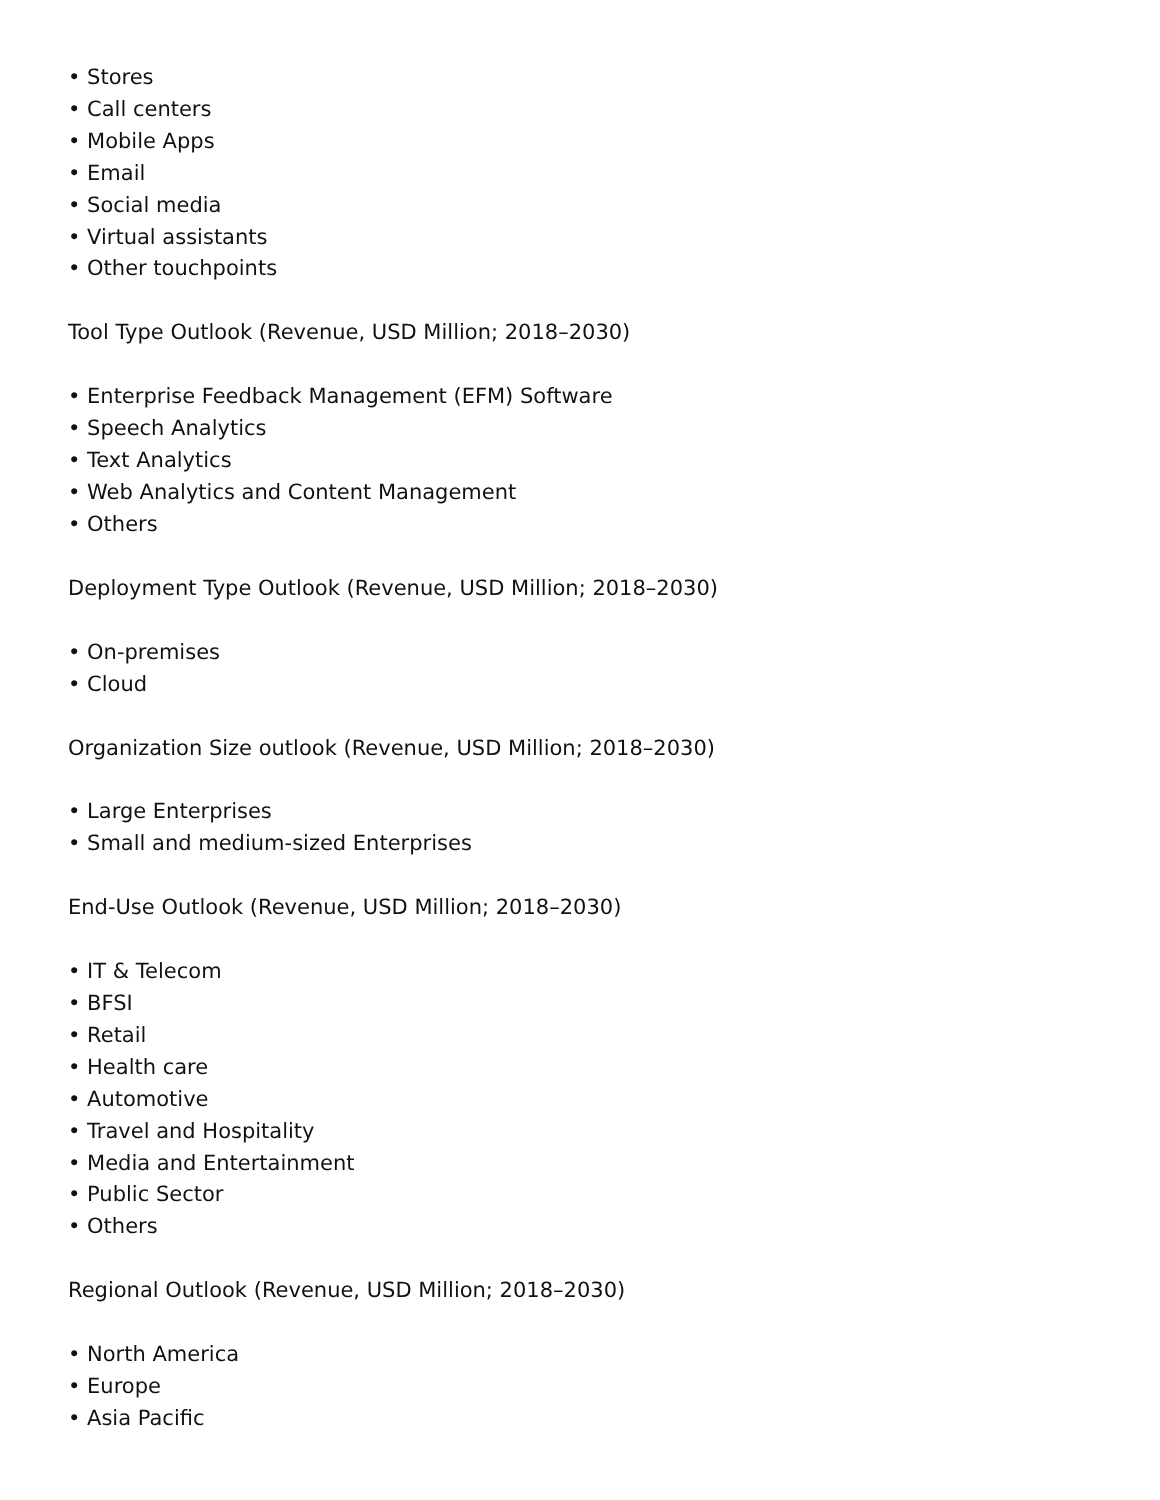• Stores
• Call centers
• Mobile Apps
• Email
• Social media
• Virtual assistants
• Other touchpoints
Tool Type Outlook (Revenue, USD Million; 2018–2030)
• Enterprise Feedback Management (EFM) Software
• Speech Analytics
• Text Analytics
• Web Analytics and Content Management
• Others
Deployment Type Outlook (Revenue, USD Million; 2018–2030)
• On-premises
• Cloud
Organization Size outlook (Revenue, USD Million; 2018–2030)
• Large Enterprises
• Small and medium-sized Enterprises
End-Use Outlook (Revenue, USD Million; 2018–2030)
• IT & Telecom
• BFSI
• Retail
• Health care
• Automotive
• Travel and Hospitality
• Media and Entertainment
• Public Sector
• Others
Regional Outlook (Revenue, USD Million; 2018–2030)
• North America
• Europe
• Asia Pacific